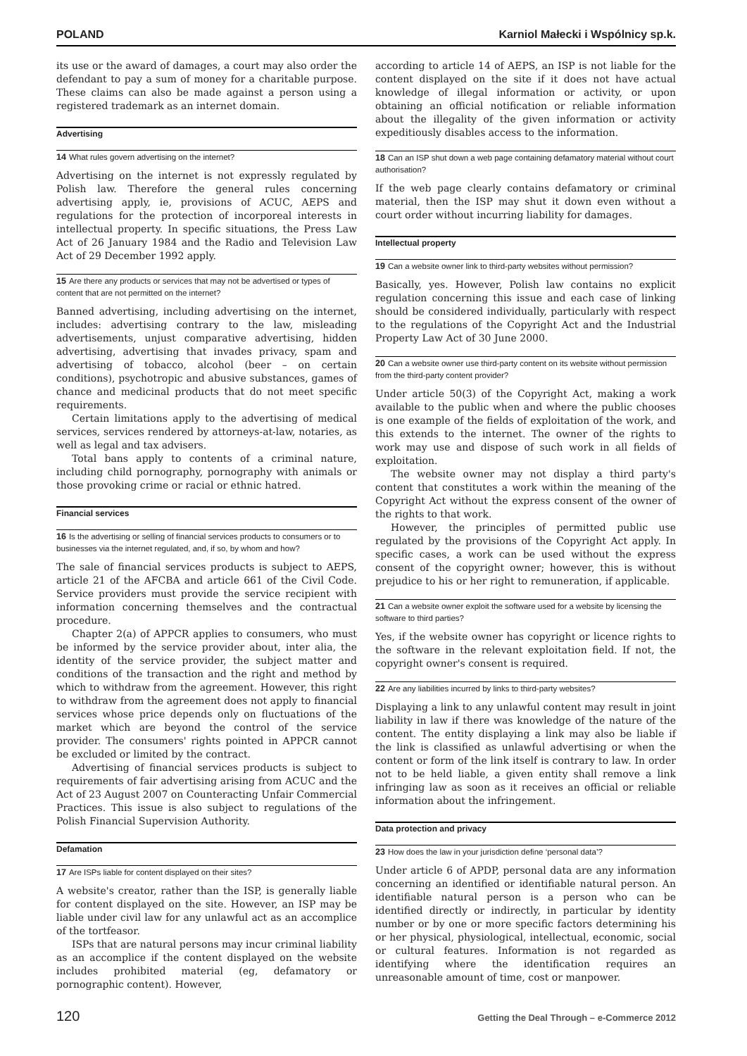POLAND Karniol Małecki i Wspólnicy sp.k.
its use or the award of damages, a court may also order the defendant to pay a sum of money for a charitable purpose. These claims can also be made against a person using a registered trademark as an internet domain.
Advertising
14 What rules govern advertising on the internet?
Advertising on the internet is not expressly regulated by Polish law. Therefore the general rules concerning advertising apply, ie, provisions of ACUC, AEPS and regulations for the protection of incorporeal interests in intellectual property. In specific situations, the Press Law Act of 26 January 1984 and the Radio and Television Law Act of 29 December 1992 apply.
15 Are there any products or services that may not be advertised or types of content that are not permitted on the internet?
Banned advertising, including advertising on the internet, includes: advertising contrary to the law, misleading advertisements, unjust comparative advertising, hidden advertising, advertising that invades privacy, spam and advertising of tobacco, alcohol (beer – on certain conditions), psychotropic and abusive substances, games of chance and medicinal products that do not meet specific requirements.
Certain limitations apply to the advertising of medical services, services rendered by attorneys-at-law, notaries, as well as legal and tax advisers.
Total bans apply to contents of a criminal nature, including child pornography, pornography with animals or those provoking crime or racial or ethnic hatred.
Financial services
16 Is the advertising or selling of financial services products to consumers or to businesses via the internet regulated, and, if so, by whom and how?
The sale of financial services products is subject to AEPS, article 21 of the AFCBA and article 661 of the Civil Code. Service providers must provide the service recipient with information concerning themselves and the contractual procedure.
Chapter 2(a) of APPCR applies to consumers, who must be informed by the service provider about, inter alia, the identity of the service provider, the subject matter and conditions of the transaction and the right and method by which to withdraw from the agreement. However, this right to withdraw from the agreement does not apply to financial services whose price depends only on fluctuations of the market which are beyond the control of the service provider. The consumers' rights pointed in APPCR cannot be excluded or limited by the contract.
Advertising of financial services products is subject to requirements of fair advertising arising from ACUC and the Act of 23 August 2007 on Counteracting Unfair Commercial Practices. This issue is also subject to regulations of the Polish Financial Supervision Authority.
Defamation
17 Are ISPs liable for content displayed on their sites?
A website's creator, rather than the ISP, is generally liable for content displayed on the site. However, an ISP may be liable under civil law for any unlawful act as an accomplice of the tortfeasor.
ISPs that are natural persons may incur criminal liability as an accomplice if the content displayed on the website includes prohibited material (eg, defamatory or pornographic content). However,
according to article 14 of AEPS, an ISP is not liable for the content displayed on the site if it does not have actual knowledge of illegal information or activity, or upon obtaining an official notification or reliable information about the illegality of the given information or activity expeditiously disables access to the information.
18 Can an ISP shut down a web page containing defamatory material without court authorisation?
If the web page clearly contains defamatory or criminal material, then the ISP may shut it down even without a court order without incurring liability for damages.
Intellectual property
19 Can a website owner link to third-party websites without permission?
Basically, yes. However, Polish law contains no explicit regulation concerning this issue and each case of linking should be considered individually, particularly with respect to the regulations of the Copyright Act and the Industrial Property Law Act of 30 June 2000.
20 Can a website owner use third-party content on its website without permission from the third-party content provider?
Under article 50(3) of the Copyright Act, making a work available to the public when and where the public chooses is one example of the fields of exploitation of the work, and this extends to the internet. The owner of the rights to work may use and dispose of such work in all fields of exploitation.
The website owner may not display a third party's content that constitutes a work within the meaning of the Copyright Act without the express consent of the owner of the rights to that work.
However, the principles of permitted public use regulated by the provisions of the Copyright Act apply. In specific cases, a work can be used without the express consent of the copyright owner; however, this is without prejudice to his or her right to remuneration, if applicable.
21 Can a website owner exploit the software used for a website by licensing the software to third parties?
Yes, if the website owner has copyright or licence rights to the software in the relevant exploitation field. If not, the copyright owner's consent is required.
22 Are any liabilities incurred by links to third-party websites?
Displaying a link to any unlawful content may result in joint liability in law if there was knowledge of the nature of the content. The entity displaying a link may also be liable if the link is classified as unlawful advertising or when the content or form of the link itself is contrary to law. In order not to be held liable, a given entity shall remove a link infringing law as soon as it receives an official or reliable information about the infringement.
Data protection and privacy
23 How does the law in your jurisdiction define ‘personal data’?
Under article 6 of APDP, personal data are any information concerning an identified or identifiable natural person. An identifiable natural person is a person who can be identified directly or indirectly, in particular by identity number or by one or more specific factors determining his or her physical, physiological, intellectual, economic, social or cultural features. Information is not regarded as identifying where the identification requires an unreasonable amount of time, cost or manpower.
120 Getting the Deal Through – e-Commerce 2012